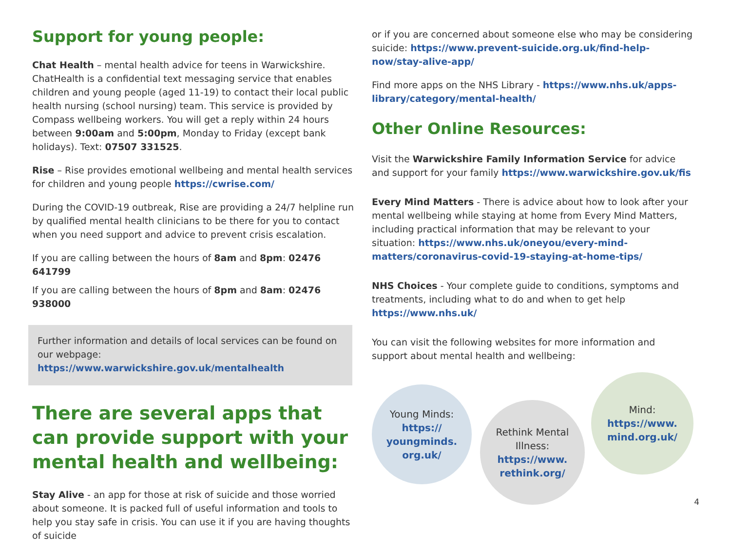Support for young people:
Chat Health – mental health advice for teens in Warwickshire. ChatHealth is a confidential text messaging service that enables children and young people (aged 11-19) to contact their local public health nursing (school nursing) team. This service is provided by Compass wellbeing workers. You will get a reply within 24 hours between 9:00am and 5:00pm, Monday to Friday (except bank holidays). Text: 07507 331525.
Rise – Rise provides emotional wellbeing and mental health services for children and young people https://cwrise.com/
During the COVID-19 outbreak, Rise are providing a 24/7 helpline run by qualified mental health clinicians to be there for you to contact when you need support and advice to prevent crisis escalation.
If you are calling between the hours of 8am and 8pm: 02476 641799
If you are calling between the hours of 8pm and 8am: 02476 938000
Further information and details of local services can be found on our webpage: https://www.warwickshire.gov.uk/mentalhealth
There are several apps that can provide support with your mental health and wellbeing:
Stay Alive - an app for those at risk of suicide and those worried about someone. It is packed full of useful information and tools to help you stay safe in crisis. You can use it if you are having thoughts of suicide
or if you are concerned about someone else who may be considering suicide: https://www.prevent-suicide.org.uk/find-help-now/stay-alive-app/
Find more apps on the NHS Library - https://www.nhs.uk/apps-library/category/mental-health/
Other Online Resources:
Visit the Warwickshire Family Information Service for advice and support for your family https://www.warwickshire.gov.uk/fis
Every Mind Matters - There is advice about how to look after your mental wellbeing while staying at home from Every Mind Matters, including practical information that may be relevant to your situation: https://www.nhs.uk/oneyou/every-mind-matters/coronavirus-covid-19-staying-at-home-tips/
NHS Choices - Your complete guide to conditions, symptoms and treatments, including what to do and when to get help https://www.nhs.uk/
You can visit the following websites for more information and support about mental health and wellbeing:
Young Minds:
https://
youngminds.
org.uk/
Rethink Mental Illness:
https://www.
rethink.org/
Mind:
https://www.
mind.org.uk/
4